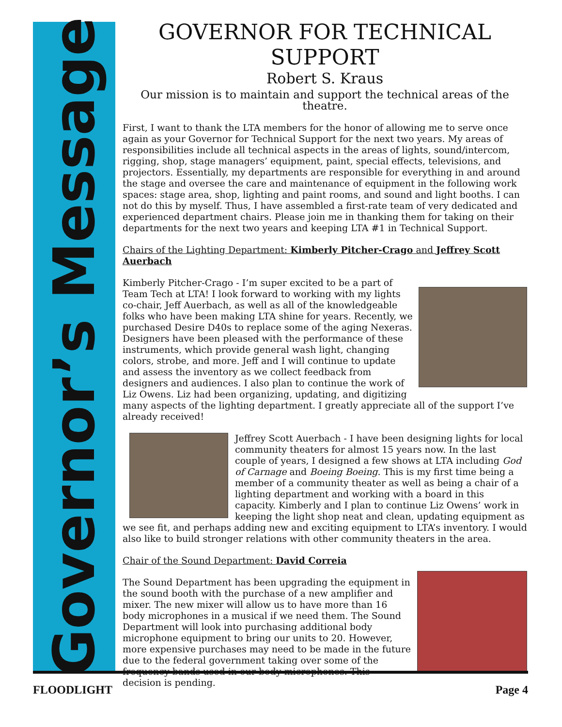Governor’s Message
GOVERNOR FOR TECHNICAL SUPPORT
Robert S. Kraus
Our mission is to maintain and support the technical areas of the theatre.
First, I want to thank the LTA members for the honor of allowing me to serve once again as your Governor for Technical Support for the next two years. My areas of responsibilities include all technical aspects in the areas of lights, sound/intercom, rigging, shop, stage managers’ equipment, paint, special effects, televisions, and projectors. Essentially, my departments are responsible for everything in and around the stage and oversee the care and maintenance of equipment in the following work spaces: stage area, shop, lighting and paint rooms, and sound and light booths. I can not do this by myself. Thus, I have assembled a first-rate team of very dedicated and experienced department chairs. Please join me in thanking them for taking on their departments for the next two years and keeping LTA #1 in Technical Support.
Chairs of the Lighting Department: Kimberly Pitcher-Crago and Jeffrey Scott Auerbach
Kimberly Pitcher-Crago - I’m super excited to be a part of Team Tech at LTA! I look forward to working with my lights co-chair, Jeff Auerbach, as well as all of the knowledgeable folks who have been making LTA shine for years. Recently, we purchased Desire D40s to replace some of the aging Nexeras. Designers have been pleased with the performance of these instruments, which provide general wash light, changing colors, strobe, and more. Jeff and I will continue to update and assess the inventory as we collect feedback from designers and audiences. I also plan to continue the work of Liz Owens. Liz had been organizing, updating, and digitizing many aspects of the lighting department. I greatly appreciate all of the support I’ve already received!
Jeffrey Scott Auerbach - I have been designing lights for local community theaters for almost 15 years now. In the last couple of years, I designed a few shows at LTA including God of Carnage and Boeing Boeing. This is my first time being a member of a community theater as well as being a chair of a lighting department and working with a board in this capacity. Kimberly and I plan to continue Liz Owens’ work in keeping the light shop neat and clean, updating equipment as we see fit, and perhaps adding new and exciting equipment to LTA’s inventory. I would also like to build stronger relations with other community theaters in the area.
Chair of the Sound Department: David Correia
The Sound Department has been upgrading the equipment in the sound booth with the purchase of a new amplifier and mixer. The new mixer will allow us to have more than 16 body microphones in a musical if we need them. The Sound Department will look into purchasing additional body microphone equipment to bring our units to 20. However, more expensive purchases may need to be made in the future due to the federal government taking over some of the frequency bands used in our body microphones. This decision is pending.
FLOODLIGHT Page 4